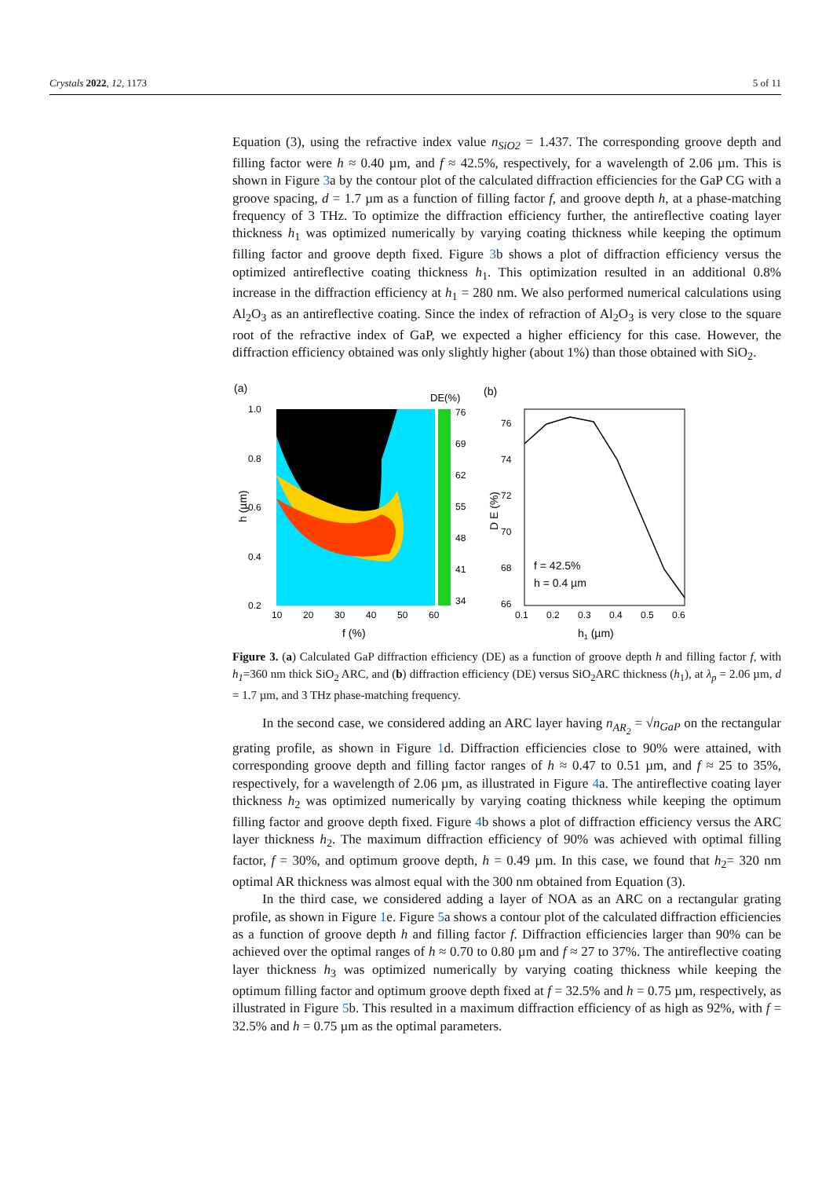Crystals 2022, 12, 1173 5 of 11
Equation (3), using the refractive index value n<sub>SiO2</sub> = 1.437. The corresponding groove depth and filling factor were h ≈ 0.40 µm, and f ≈ 42.5%, respectively, for a wavelength of 2.06 µm. This is shown in Figure 3a by the contour plot of the calculated diffraction efficiencies for the GaP CG with a groove spacing, d = 1.7 µm as a function of filling factor f, and groove depth h, at a phase-matching frequency of 3 THz. To optimize the diffraction efficiency further, the antireflective coating layer thickness h<sub>1</sub> was optimized numerically by varying coating thickness while keeping the optimum filling factor and groove depth fixed. Figure 3b shows a plot of diffraction efficiency versus the optimized antireflective coating thickness h<sub>1</sub>. This optimization resulted in an additional 0.8% increase in the diffraction efficiency at h<sub>1</sub> = 280 nm. We also performed numerical calculations using Al<sub>2</sub>O<sub>3</sub> as an antireflective coating. Since the index of refraction of Al<sub>2</sub>O<sub>3</sub> is very close to the square root of the refractive index of GaP, we expected a higher efficiency for this case. However, the diffraction efficiency obtained was only slightly higher (about 1%) than those obtained with SiO<sub>2</sub>.
(a)
DE(%)
1.0
0.8
0.6
0.4
0.2
76
69
62
55
48
41
34
10
20
30
40
50
60
f (%)
h (µm)
(b)
76
74
72
70
68
66
0.1
0.2
0.3
0.4
0.5
0.6
f = 42.5%
h = 0.4 µm
h1 (µm)
D E (%)
Figure 3. (a) Calculated GaP diffraction efficiency (DE) as a function of groove depth h and filling factor f, with h<sub>1</sub>=360 nm thick SiO<sub>2</sub> ARC, and (b) diffraction efficiency (DE) versus SiO<sub>2</sub>ARC thickness (h<sub>1</sub>), at λ<sub>p</sub> = 2.06 µm, d = 1.7 µm, and 3 THz phase-matching frequency.
In the second case, we considered adding an ARC layer having n<sub>AR<sub>2</sub></sub> = √n<sub>GaP</sub> on the rectangular grating profile, as shown in Figure 1d. Diffraction efficiencies close to 90% were attained, with corresponding groove depth and filling factor ranges of h ≈ 0.47 to 0.51 µm, and f ≈ 25 to 35%, respectively, for a wavelength of 2.06 µm, as illustrated in Figure 4a. The antireflective coating layer thickness h<sub>2</sub> was optimized numerically by varying coating thickness while keeping the optimum filling factor and groove depth fixed. Figure 4b shows a plot of diffraction efficiency versus the ARC layer thickness h<sub>2</sub>. The maximum diffraction efficiency of 90% was achieved with optimal filling factor, f = 30%, and optimum groove depth, h = 0.49 µm. In this case, we found that h<sub>2</sub>= 320 nm optimal AR thickness was almost equal with the 300 nm obtained from Equation (3).
In the third case, we considered adding a layer of NOA as an ARC on a rectangular grating profile, as shown in Figure 1e. Figure 5a shows a contour plot of the calculated diffraction efficiencies as a function of groove depth h and filling factor f. Diffraction efficiencies larger than 90% can be achieved over the optimal ranges of h ≈ 0.70 to 0.80 µm and f ≈ 27 to 37%. The antireflective coating layer thickness h<sub>3</sub> was optimized numerically by varying coating thickness while keeping the optimum filling factor and optimum groove depth fixed at f = 32.5% and h = 0.75 µm, respectively, as illustrated in Figure 5b. This resulted in a maximum diffraction efficiency of as high as 92%, with f = 32.5% and h = 0.75 µm as the optimal parameters.